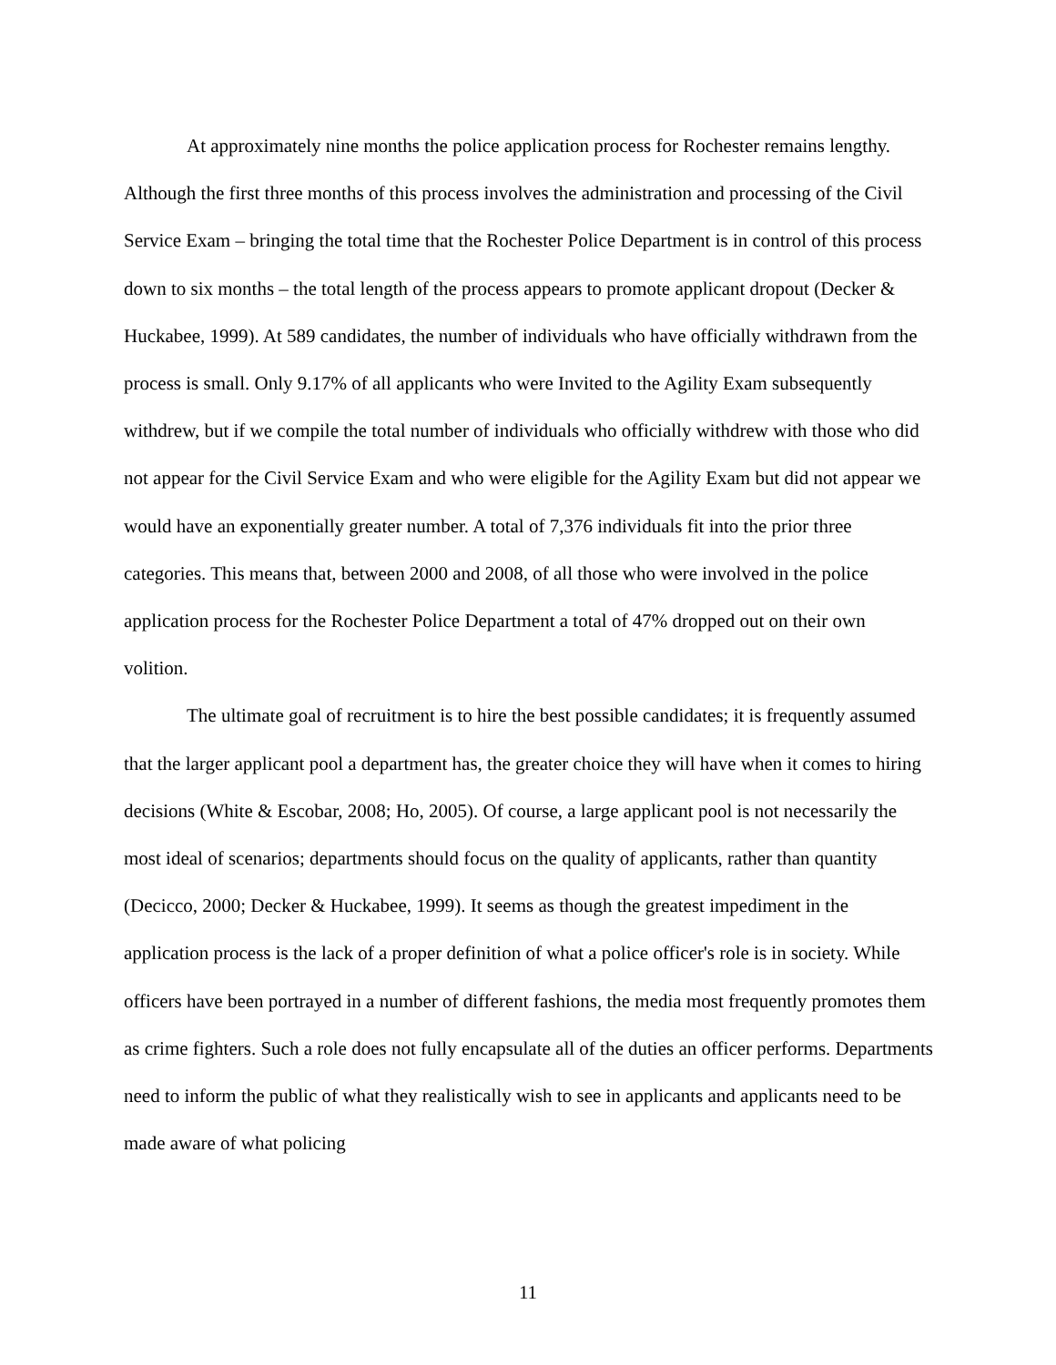At approximately nine months the police application process for Rochester remains lengthy. Although the first three months of this process involves the administration and processing of the Civil Service Exam – bringing the total time that the Rochester Police Department is in control of this process down to six months – the total length of the process appears to promote applicant dropout (Decker & Huckabee, 1999). At 589 candidates, the number of individuals who have officially withdrawn from the process is small. Only 9.17% of all applicants who were Invited to the Agility Exam subsequently withdrew, but if we compile the total number of individuals who officially withdrew with those who did not appear for the Civil Service Exam and who were eligible for the Agility Exam but did not appear we would have an exponentially greater number. A total of 7,376 individuals fit into the prior three categories. This means that, between 2000 and 2008, of all those who were involved in the police application process for the Rochester Police Department a total of 47% dropped out on their own volition.
The ultimate goal of recruitment is to hire the best possible candidates; it is frequently assumed that the larger applicant pool a department has, the greater choice they will have when it comes to hiring decisions (White & Escobar, 2008; Ho, 2005). Of course, a large applicant pool is not necessarily the most ideal of scenarios; departments should focus on the quality of applicants, rather than quantity (Decicco, 2000; Decker & Huckabee, 1999). It seems as though the greatest impediment in the application process is the lack of a proper definition of what a police officer's role is in society. While officers have been portrayed in a number of different fashions, the media most frequently promotes them as crime fighters. Such a role does not fully encapsulate all of the duties an officer performs. Departments need to inform the public of what they realistically wish to see in applicants and applicants need to be made aware of what policing
11